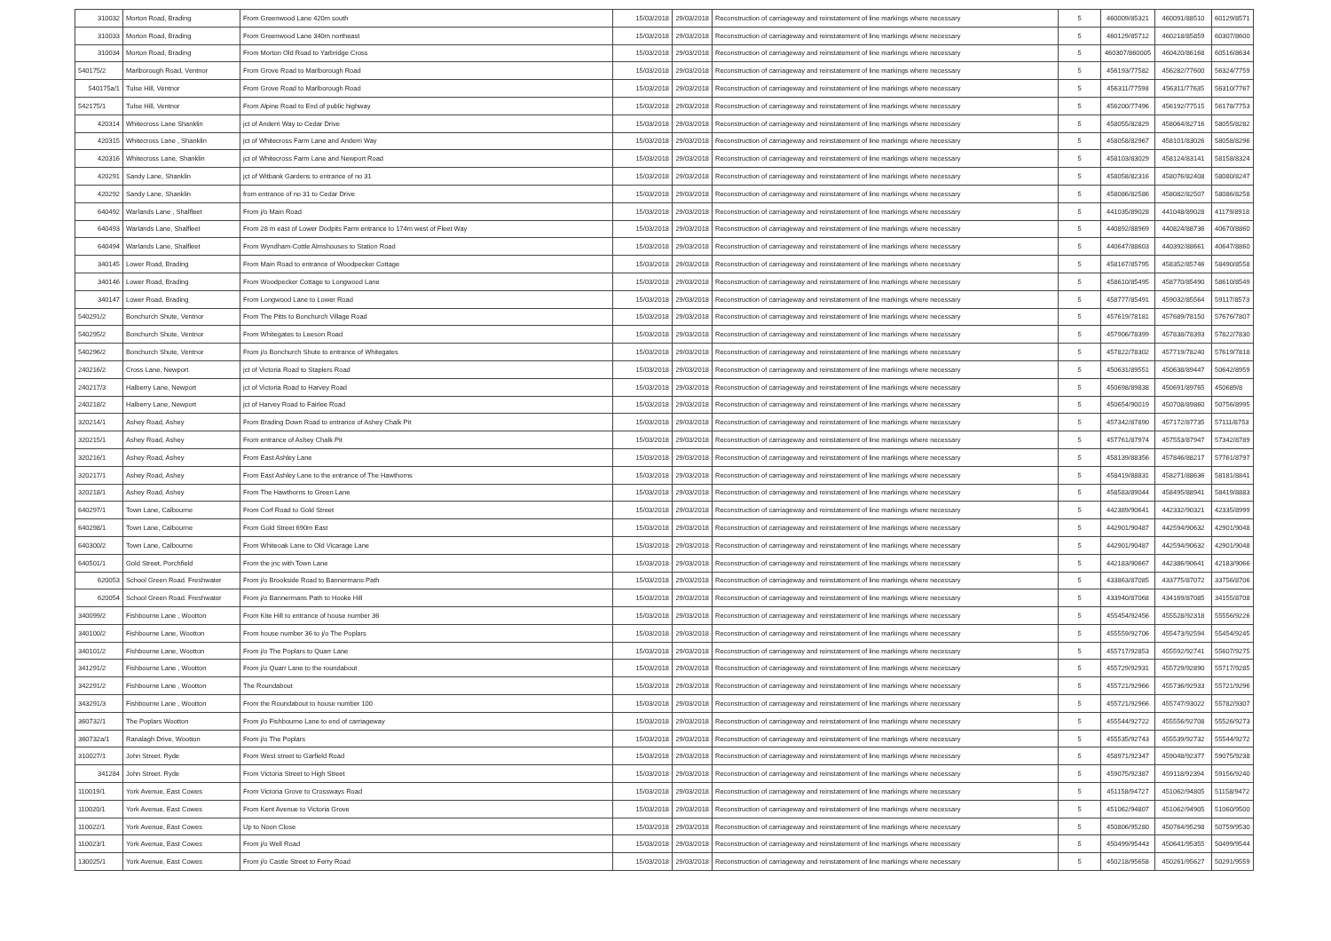| 310032 | Morton Road, Brading | From Greenwood Lane 420m south | 15/03/2018 | 29/03/2018 | Reconstruction of carriageway and reinstatement of line markings where necessary | 5 | 460009/85321 | 460091/88510 | 60129/8571 |
| 310033 | Morton Road, Brading | From Greenwood Lane 340m northeast | 15/03/2018 | 29/03/2018 | Reconstruction of carriageway and reinstatement of line markings where necessary | 5 | 460129/85712 | 460218/85859 | 60307/8600 |
| 310034 | Morton Road, Brading | From Morton Old Road to Yarbridge Cross | 15/03/2018 | 29/03/2018 | Reconstruction of carriageway and reinstatement of line markings where necessary | 5 | 460307/860005 | 460420/86168 | 60516/8634 |
| 540175/2 | Marlborough Road, Ventnor | From Grove Road to Marlborough Road | 15/03/2018 | 29/03/2018 | Reconstruction of carriageway and reinstatement of line markings where necessary | 5 | 456193/77582 | 456282/77600 | 56324/7759 |
| 540175a/1 | Tulse Hill, Ventnor | From Grove Road to Marlborough Road | 15/03/2018 | 29/03/2018 | Reconstruction of carriageway and reinstatement of line markings where necessary | 5 | 456311/77598 | 456311/77635 | 56310/7767 |
| 542175/1 | Tulse Hill, Ventnor | From Alpine Road to End of public highway | 15/03/2018 | 29/03/2018 | Reconstruction of carriageway and reinstatement of line markings where necessary | 5 | 456200/77496 | 456192/77515 | 56178/7753 |
| 420314 | Whitecross Lane Shanklin | jct of Anderri Way to Cedar Drive | 15/03/2018 | 29/03/2018 | Reconstruction of carriageway and reinstatement of line markings where necessary | 5 | 458055/82829 | 458064/82716 | 58055/8282 |
| 420315 | Whitecross Lane , Shanklin | jct of Whitecross Farm Lane and Anderri Way | 15/03/2018 | 29/03/2018 | Reconstruction of carriageway and reinstatement of line markings where necessary | 5 | 458058/82967 | 458101/83026 | 58058/8296 |
| 420316 | Whitecross Lane, Shanklin | jct of Whitecross Farm Lane and Newport Road | 15/03/2018 | 29/03/2018 | Reconstruction of carriageway and reinstatement of line markings where necessary | 5 | 458103/83029 | 458124/83141 | 58158/8324 |
| 420291 | Sandy Lane, Shanklin | jct of Witbank Gardens to entrance of no 31 | 15/03/2018 | 29/03/2018 | Reconstruction of carriageway and reinstatement of line markings where necessary | 5 | 458058/82316 | 458076/82408 | 58080/8247 |
| 420292 | Sandy Lane, Shanklin | from entrance of no 31 to Cedar Drive | 15/03/2018 | 29/03/2018 | Reconstruction of carriageway and reinstatement of line markings where necessary | 5 | 458086/82586 | 458082/82507 | 58086/8258 |
| 640492 | Warlands Lane , Shalfleet | From j/o Main Road | 15/03/2018 | 29/03/2018 | Reconstruction of carriageway and reinstatement of line markings where necessary | 5 | 441035/89028 | 441048/89028 | 41179/8918 |
| 640493 | Warlands Lane, Shalfleet | From 28 m east of Lower Dodpits Farm entrance to 174m west of Fleet Way | 15/03/2018 | 29/03/2018 | Reconstruction of carriageway and reinstatement of line markings where necessary | 5 | 440892/88969 | 440824/88736 | 40670/8860 |
| 640494 | Warlands Lane, Shalfleet | From Wyndham-Cottle Almshouses to Station Road | 15/03/2018 | 29/03/2018 | Reconstruction of carriageway and reinstatement of line markings where necessary | 5 | 440647/88603 | 440392/88661 | 40647/8860 |
| 340145 | Lower Road, Brading | From Main Road to entrance of Woodpecker Cottage | 15/03/2018 | 29/03/2018 | Reconstruction of carriageway and reinstatement of line markings where necessary | 5 | 458167/85795 | 458352/85746 | 58490/8558 |
| 340146 | Lower Road, Brading | From Woodpecker Cottage to Longwood Lane | 15/03/2018 | 29/03/2018 | Reconstruction of carriageway and reinstatement of line markings where necessary | 5 | 458610/85495 | 458770/85490 | 58610/8549 |
| 340147 | Lower Road, Brading | From Longwood Lane to Lower Road | 15/03/2018 | 29/03/2018 | Reconstruction of carriageway and reinstatement of line markings where necessary | 5 | 458777/85491 | 459032/85564 | 59117/8573 |
| 540291/2 | Bonchurch Shute, Ventnor | From The Pitts to Bonchurch Village Road | 15/03/2018 | 29/03/2018 | Reconstruction of carriageway and reinstatement of line markings where necessary | 5 | 457619/78181 | 457689/78150 | 57676/7807 |
| 540295/2 | Bonchurch Shute, Ventnor | From Whitegates to Leeson Road | 15/03/2018 | 29/03/2018 | Reconstruction of carriageway and reinstatement of line markings where necessary | 5 | 457906/78399 | 457838/78393 | 57822/7830 |
| 540296/2 | Bonchurch Shute, Ventnor | From j/o Bonchurch Shute to entrance of Whitegates | 15/03/2018 | 29/03/2018 | Reconstruction of carriageway and reinstatement of line markings where necessary | 5 | 457822/78302 | 457719/78240 | 57619/7818 |
| 240216/2 | Cross Lane, Newport | jct of Victoria Road to Staplers Road | 15/03/2018 | 29/03/2018 | Reconstruction of carriageway and reinstatement of line markings where necessary | 5 | 450631/89551 | 450638/89447 | 50642/8959 |
| 240217/3 | Halberry Lane, Newport | jct of Victoria Road to Harvey Road | 15/03/2018 | 29/03/2018 | Reconstruction of carriageway and reinstatement of line markings where necessary | 5 | 450698/89838 | 450691/89765 | 450689/8 |
| 240218/2 | Halberry Lane, Newport | jct of Harvey Road to Fairlee Road | 15/03/2018 | 29/03/2018 | Reconstruction of carriageway and reinstatement of line markings where necessary | 5 | 450654/90019 | 450708/89860 | 50756/8995 |
| 320214/1 | Ashey Road, Ashey | From Brading Down Road to entrance of Ashey Chalk Pit | 15/03/2018 | 29/03/2018 | Reconstruction of carriageway and reinstatement of line markings where necessary | 5 | 457342/87890 | 457172/87735 | 57111/8753 |
| 320215/1 | Ashey Road, Ashey | From entrance of Ashey Chalk Pit | 15/03/2018 | 29/03/2018 | Reconstruction of carriageway and reinstatement of line markings where necessary | 5 | 457761/87974 | 457553/87947 | 57342/8789 |
| 320216/1 | Ashey Road, Ashey | From East Ashley Lane | 15/03/2018 | 29/03/2018 | Reconstruction of carriageway and reinstatement of line markings where necessary | 5 | 458139/88356 | 457846/88217 | 57761/8797 |
| 320217/1 | Ashey Road, Ashey | From East Ashley Lane to the entrance of The Hawthorns | 15/03/2018 | 29/03/2018 | Reconstruction of carriageway and reinstatement of line markings where necessary | 5 | 458419/88831 | 458271/88636 | 58181/8841 |
| 320218/1 | Ashey Road, Ashey | From The Hawthorns to Green Lane | 15/03/2018 | 29/03/2018 | Reconstruction of carriageway and reinstatement of line markings where necessary | 5 | 458583/89044 | 458495/88941 | 58419/8883 |
| 640297/1 | Town Lane, Calbourne | From Corf Road to Gold Street | 15/03/2018 | 29/03/2018 | Reconstruction of carriageway and reinstatement of line markings where necessary | 5 | 442389/90641 | 442332/90321 | 42335/8999 |
| 640298/1 | Town Lane, Calbourne | From Gold Street 690m East | 15/03/2018 | 29/03/2018 | Reconstruction of carriageway and reinstatement of line markings where necessary | 5 | 442901/90487 | 442594/90632 | 42901/9048 |
| 640300/2 | Town Lane, Calbourne | From Whiteoak Lane to Old Vicarage Lane | 15/03/2018 | 29/03/2018 | Reconstruction of carriageway and reinstatement of line markings where necessary | 5 | 442901/90487 | 442594/90632 | 42901/9048 |
| 640501/1 | Gold Street, Porchfield | From the jnc with Town Lane | 15/03/2018 | 29/03/2018 | Reconstruction of carriageway and reinstatement of line markings where necessary | 5 | 442183/90667 | 442386/90641 | 42183/9066 |
| 620053 | School Green Road. Freshwater | From j/o Brookside Road to Bannermans Path | 15/03/2018 | 29/03/2018 | Reconstruction of carriageway and reinstatement of line markings where necessary | 5 | 433863/87085 | 433775/87072 | 33756/8706 |
| 620054 | School Green Road. Freshwater | From j/o Bannermans Path to Hooke Hill | 15/03/2018 | 29/03/2018 | Reconstruction of carriageway and reinstatement of line markings where necessary | 5 | 433940/87068 | 434169/87085 | 34155/8708 |
| 340099/2 | Fishbourne Lane , Wootton | From Kite Hill to entrance of house number 36 | 15/03/2018 | 29/03/2018 | Reconstruction of carriageway and reinstatement of line markings where necessary | 5 | 455454/92456 | 455528/92318 | 55556/9226 |
| 340100/2 | Fishbourne Lane, Wootton | From house number 36 to j/o The Poplars | 15/03/2018 | 29/03/2018 | Reconstruction of carriageway and reinstatement of line markings where necessary | 5 | 455559/92706 | 455473/92594 | 55454/9245 |
| 340101/2 | Fishbourne Lane, Wootton | From j/o The Poplars to Quarr Lane | 15/03/2018 | 29/03/2018 | Reconstruction of carriageway and reinstatement of line markings where necessary | 5 | 455717/92853 | 455592/92741 | 55607/9275 |
| 341291/2 | Fishbourne Lane , Wootton | From j/o Quarr Lane to the roundabout | 15/03/2018 | 29/03/2018 | Reconstruction of carriageway and reinstatement of line markings where necessary | 5 | 455729/92931 | 455729/92890 | 55717/9285 |
| 342291/2 | Fishbourne Lane , Wootton | The Roundabout | 15/03/2018 | 29/03/2018 | Reconstruction of carriageway and reinstatement of line markings where necessary | 5 | 455721/92966 | 455736/92933 | 55721/9296 |
| 343291/3 | Fishbourne Lane , Wootton | From the Roundabout to house number 100 | 15/03/2018 | 29/03/2018 | Reconstruction of carriageway and reinstatement of line markings where necessary | 5 | 455721/92966 | 455747/93022 | 55782/9307 |
| 360732/1 | The Poplars Wootton | From j/o Fishbourne Lane to end of carriageway | 15/03/2018 | 29/03/2018 | Reconstruction of carriageway and reinstatement of line markings where necessary | 5 | 455544/92722 | 455556/92708 | 55526/9273 |
| 360732a/1 | Ranalagh Drive, Wootton | From j/o The Poplars | 15/03/2018 | 29/03/2018 | Reconstruction of carriageway and reinstatement of line markings where necessary | 5 | 455535/92743 | 455539/92732 | 55544/9272 |
| 310027/1 | John Street. Ryde | From West street to Garfield Road | 15/03/2018 | 29/03/2018 | Reconstruction of carriageway and reinstatement of line markings where necessary | 5 | 458971/92347 | 459048/92377 | 59075/9238 |
| 341284 | John Street. Ryde | From Victoria Street to High Street | 15/03/2018 | 29/03/2018 | Reconstruction of carriageway and reinstatement of line markings where necessary | 5 | 459075/92387 | 459118/92394 | 59156/9240 |
| 110019/1 | York Avenue, East Cowes | From Victoria Grove to Crossways Road | 15/03/2018 | 29/03/2018 | Reconstruction of carriageway and reinstatement of line markings where necessary | 5 | 451158/94727 | 451062/94805 | 51158/9472 |
| 110020/1 | York Avenue, East Cowes | From Kent Avenue to Victoria Grove | 15/03/2018 | 29/03/2018 | Reconstruction of carriageway and reinstatement of line markings where necessary | 5 | 451062/94807 | 451062/94905 | 51060/9500 |
| 110022/1 | York Avenue, East Cowes | Up to Noon Close | 15/03/2018 | 29/03/2018 | Reconstruction of carriageway and reinstatement of line markings where necessary | 5 | 450806/95280 | 450764/95298 | 50759/9530 |
| 110023/1 | York Avenue, East Cowes | From j/o Well Road | 15/03/2018 | 29/03/2018 | Reconstruction of carriageway and reinstatement of line markings where necessary | 5 | 450499/95443 | 450641/95355 | 50499/9544 |
| 130025/1 | York Avenue, East Cowes | From j/o Castle Street to Ferry Road | 15/03/2018 | 29/03/2018 | Reconstruction of carriageway and reinstatement of line markings where necessary | 5 | 450218/95658 | 450261/95627 | 50291/9559 |